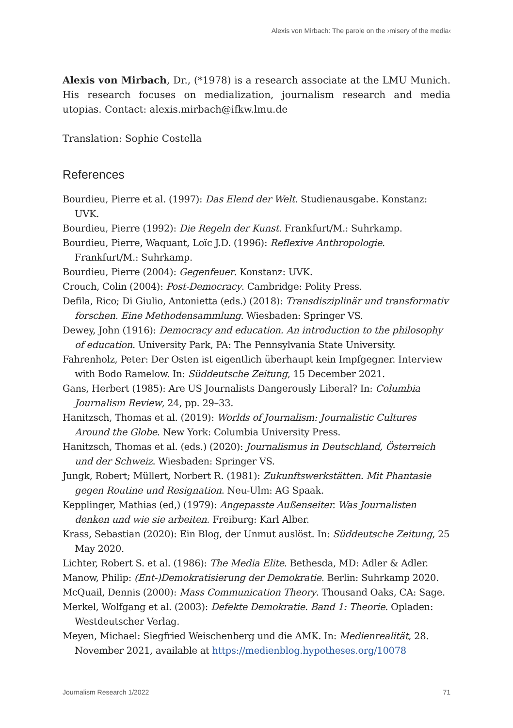Alexis von Mirbach: The parole on the ›misery of the media‹
Alexis von Mirbach, Dr., (*1978) is a research associate at the LMU Munich. His research focuses on medialization, journalism research and media utopias. Contact: alexis.mirbach@ifkw.lmu.de
Translation: Sophie Costella
References
Bourdieu, Pierre et al. (1997): Das Elend der Welt. Studienausgabe. Konstanz: UVK.
Bourdieu, Pierre (1992): Die Regeln der Kunst. Frankfurt/M.: Suhrkamp.
Bourdieu, Pierre, Waquant, Loïc J.D. (1996): Reflexive Anthropologie. Frankfurt/M.: Suhrkamp.
Bourdieu, Pierre (2004): Gegenfeuer. Konstanz: UVK.
Crouch, Colin (2004): Post-Democracy. Cambridge: Polity Press.
Defila, Rico; Di Giulio, Antonietta (eds.) (2018): Transdisziplinär und transformativ forschen. Eine Methodensammlung. Wiesbaden: Springer VS.
Dewey, John (1916): Democracy and education. An introduction to the philosophy of education. University Park, PA: The Pennsylvania State University.
Fahrenholz, Peter: Der Osten ist eigentlich überhaupt kein Impfgegner. Interview with Bodo Ramelow. In: Süddeutsche Zeitung, 15 December 2021.
Gans, Herbert (1985): Are US Journalists Dangerously Liberal? In: Columbia Journalism Review, 24, pp. 29–33.
Hanitzsch, Thomas et al. (2019): Worlds of Journalism: Journalistic Cultures Around the Globe. New York: Columbia University Press.
Hanitzsch, Thomas et al. (eds.) (2020): Journalismus in Deutschland, Österreich und der Schweiz. Wiesbaden: Springer VS.
Jungk, Robert; Müllert, Norbert R. (1981): Zukunftswerkstätten. Mit Phantasie gegen Routine und Resignation. Neu-Ulm: AG Spaak.
Kepplinger, Mathias (ed,) (1979): Angepasste Außenseiter. Was Journalisten denken und wie sie arbeiten. Freiburg: Karl Alber.
Krass, Sebastian (2020): Ein Blog, der Unmut auslöst. In: Süddeutsche Zeitung, 25 May 2020.
Lichter, Robert S. et al. (1986): The Media Elite. Bethesda, MD: Adler & Adler.
Manow, Philip: (Ent-)Demokratisierung der Demokratie. Berlin: Suhrkamp 2020.
McQuail, Dennis (2000): Mass Communication Theory. Thousand Oaks, CA: Sage.
Merkel, Wolfgang et al. (2003): Defekte Demokratie. Band 1: Theorie. Opladen: Westdeutscher Verlag.
Meyen, Michael: Siegfried Weischenberg und die AMK. In: Medienrealität, 28. November 2021, available at https://medienblog.hypotheses.org/10078
Journalism Research 1/2022 71